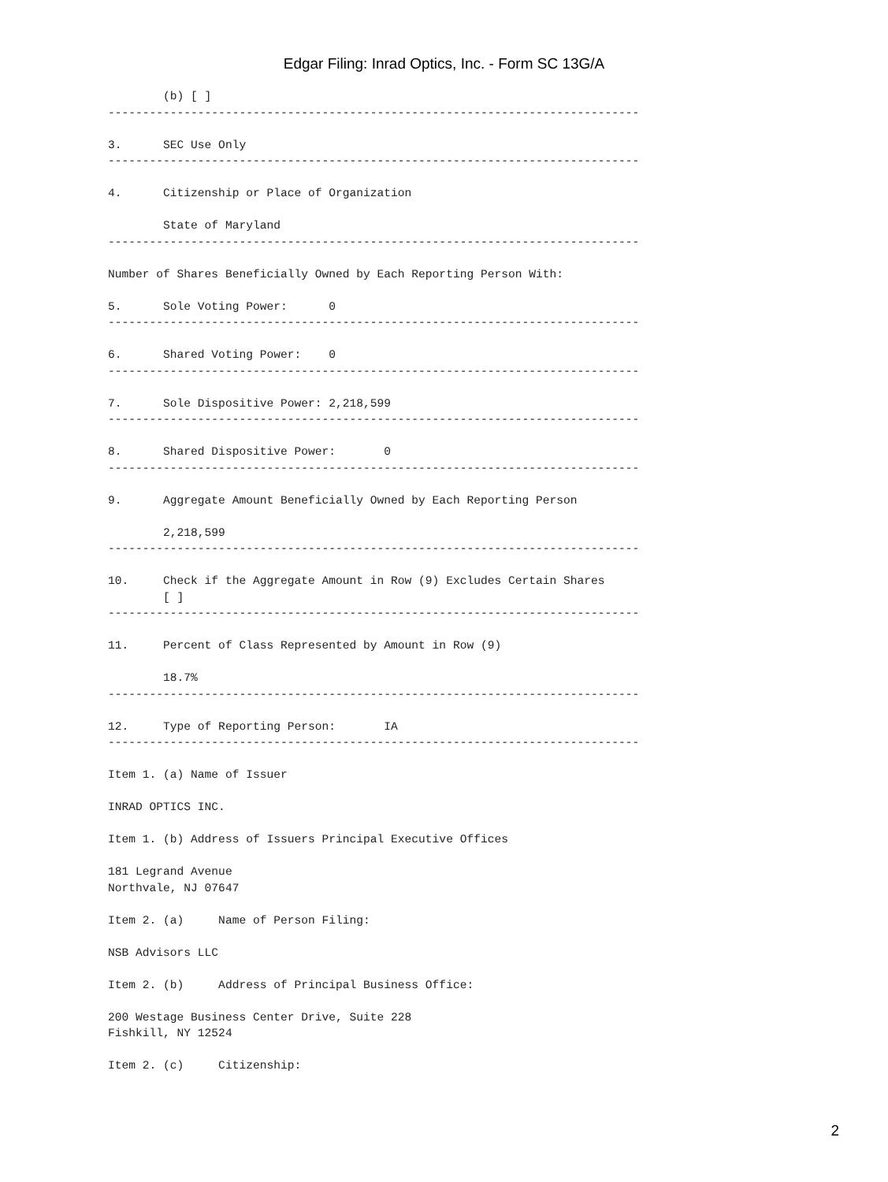Edgar Filing: Inrad Optics, Inc. - Form SC 13G/A
        (b) [ ]
-----------------------------------------------------------------------------

3.      SEC Use Only
-----------------------------------------------------------------------------

4.      Citizenship or Place of Organization

        State of Maryland
-----------------------------------------------------------------------------

Number of Shares Beneficially Owned by Each Reporting Person With:

5.      Sole Voting Power:      0
-----------------------------------------------------------------------------

6.      Shared Voting Power:    0
-----------------------------------------------------------------------------

7.      Sole Dispositive Power: 2,218,599
-----------------------------------------------------------------------------

8.      Shared Dispositive Power:       0
-----------------------------------------------------------------------------

9.      Aggregate Amount Beneficially Owned by Each Reporting Person

        2,218,599
-----------------------------------------------------------------------------

10.     Check if the Aggregate Amount in Row (9) Excludes Certain Shares
        [ ]
-----------------------------------------------------------------------------

11.     Percent of Class Represented by Amount in Row (9)

        18.7%
-----------------------------------------------------------------------------

12.     Type of Reporting Person:       IA
-----------------------------------------------------------------------------

Item 1. (a) Name of Issuer

INRAD OPTICS INC.

Item 1. (b) Address of Issuers Principal Executive Offices

181 Legrand Avenue
Northvale, NJ 07647

Item 2. (a)     Name of Person Filing:

NSB Advisors LLC

Item 2. (b)     Address of Principal Business Office:

200 Westage Business Center Drive, Suite 228
Fishkill, NY 12524

Item 2. (c)     Citizenship:
2